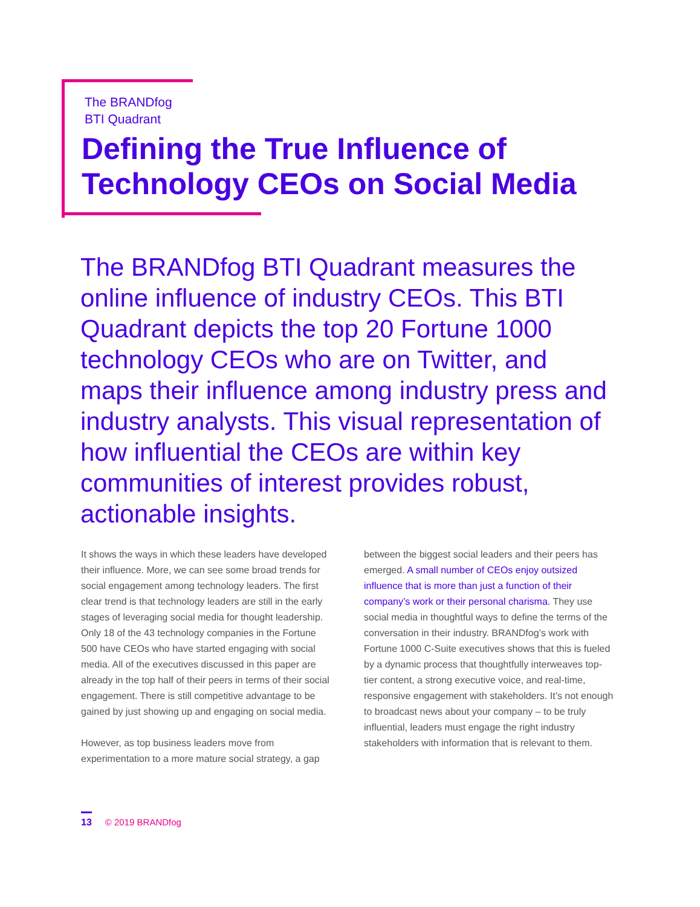The BRANDfog
BTI Quadrant
Defining the True Influence of
Technology CEOs on Social Media
The BRANDfog BTI Quadrant measures the online influence of industry CEOs. This BTI Quadrant depicts the top 20 Fortune 1000 technology CEOs who are on Twitter, and maps their influence among industry press and industry analysts. This visual representation of how influential the CEOs are within key communities of interest provides robust, actionable insights.
It shows the ways in which these leaders have developed their influence. More, we can see some broad trends for social engagement among technology leaders. The first clear trend is that technology leaders are still in the early stages of leveraging social media for thought leadership. Only 18 of the 43 technology companies in the Fortune 500 have CEOs who have started engaging with social media. All of the executives discussed in this paper are already in the top half of their peers in terms of their social engagement. There is still competitive advantage to be gained by just showing up and engaging on social media.
However, as top business leaders move from experimentation to a more mature social strategy, a gap
between the biggest social leaders and their peers has emerged. A small number of CEOs enjoy outsized influence that is more than just a function of their company’s work or their personal charisma. They use social media in thoughtful ways to define the terms of the conversation in their industry. BRANDfog’s work with Fortune 1000 C-Suite executives shows that this is fueled by a dynamic process that thoughtfully interweaves top-tier content, a strong executive voice, and real-time, responsive engagement with stakeholders. It’s not enough to broadcast news about your company – to be truly influential, leaders must engage the right industry stakeholders with information that is relevant to them.
13 © 2019 BRANDfog